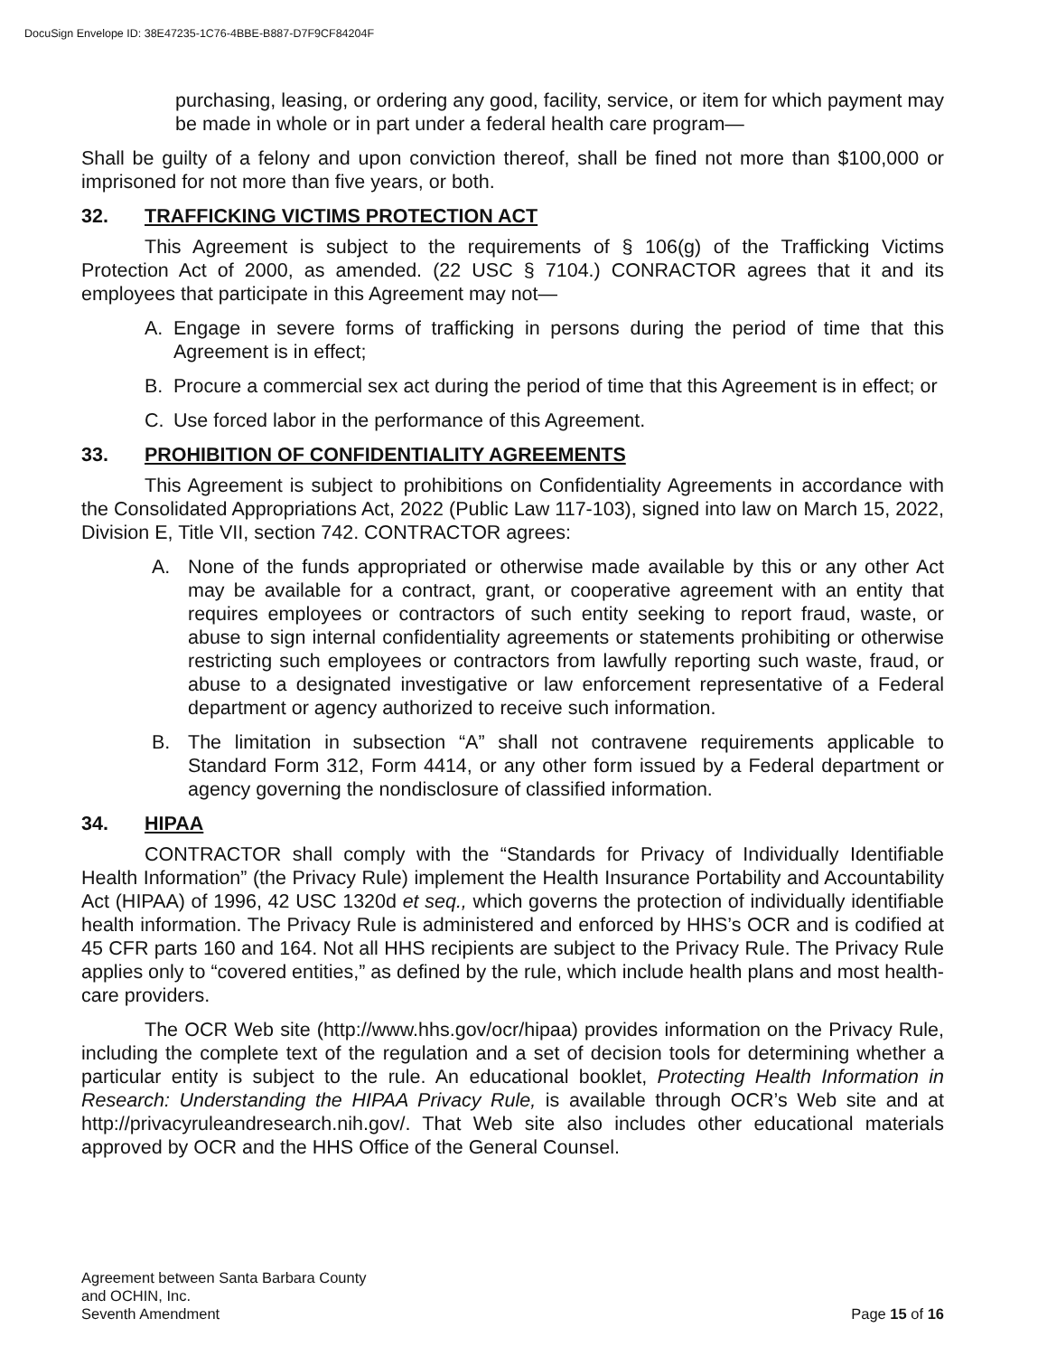DocuSign Envelope ID: 38E47235-1C76-4BBE-B887-D7F9CF84204F
purchasing, leasing, or ordering any good, facility, service, or item for which payment may be made in whole or in part under a federal health care program—
Shall be guilty of a felony and upon conviction thereof, shall be fined not more than $100,000 or imprisoned for not more than five years, or both.
32. TRAFFICKING VICTIMS PROTECTION ACT
This Agreement is subject to the requirements of § 106(g) of the Trafficking Victims Protection Act of 2000, as amended. (22 USC § 7104.) CONRACTOR agrees that it and its employees that participate in this Agreement may not—
A. Engage in severe forms of trafficking in persons during the period of time that this Agreement is in effect;
B. Procure a commercial sex act during the period of time that this Agreement is in effect; or
C. Use forced labor in the performance of this Agreement.
33. PROHIBITION OF CONFIDENTIALITY AGREEMENTS
This Agreement is subject to prohibitions on Confidentiality Agreements in accordance with the Consolidated Appropriations Act, 2022 (Public Law 117-103), signed into law on March 15, 2022, Division E, Title VII, section 742. CONTRACTOR agrees:
A. None of the funds appropriated or otherwise made available by this or any other Act may be available for a contract, grant, or cooperative agreement with an entity that requires employees or contractors of such entity seeking to report fraud, waste, or abuse to sign internal confidentiality agreements or statements prohibiting or otherwise restricting such employees or contractors from lawfully reporting such waste, fraud, or abuse to a designated investigative or law enforcement representative of a Federal department or agency authorized to receive such information.
B. The limitation in subsection “A” shall not contravene requirements applicable to Standard Form 312, Form 4414, or any other form issued by a Federal department or agency governing the nondisclosure of classified information.
34. HIPAA
CONTRACTOR shall comply with the “Standards for Privacy of Individually Identifiable Health Information” (the Privacy Rule) implement the Health Insurance Portability and Accountability Act (HIPAA) of 1996, 42 USC 1320d et seq., which governs the protection of individually identifiable health information. The Privacy Rule is administered and enforced by HHS’s OCR and is codified at 45 CFR parts 160 and 164. Not all HHS recipients are subject to the Privacy Rule. The Privacy Rule applies only to “covered entities,” as defined by the rule, which include health plans and most health-care providers.
The OCR Web site (http://www.hhs.gov/ocr/hipaa) provides information on the Privacy Rule, including the complete text of the regulation and a set of decision tools for determining whether a particular entity is subject to the rule. An educational booklet, Protecting Health Information in Research: Understanding the HIPAA Privacy Rule, is available through OCR’s Web site and at http://privacyruleandresearch.nih.gov/. That Web site also includes other educational materials approved by OCR and the HHS Office of the General Counsel.
Agreement between Santa Barbara County
and OCHIN, Inc.
Seventh Amendment
Page 15 of 16